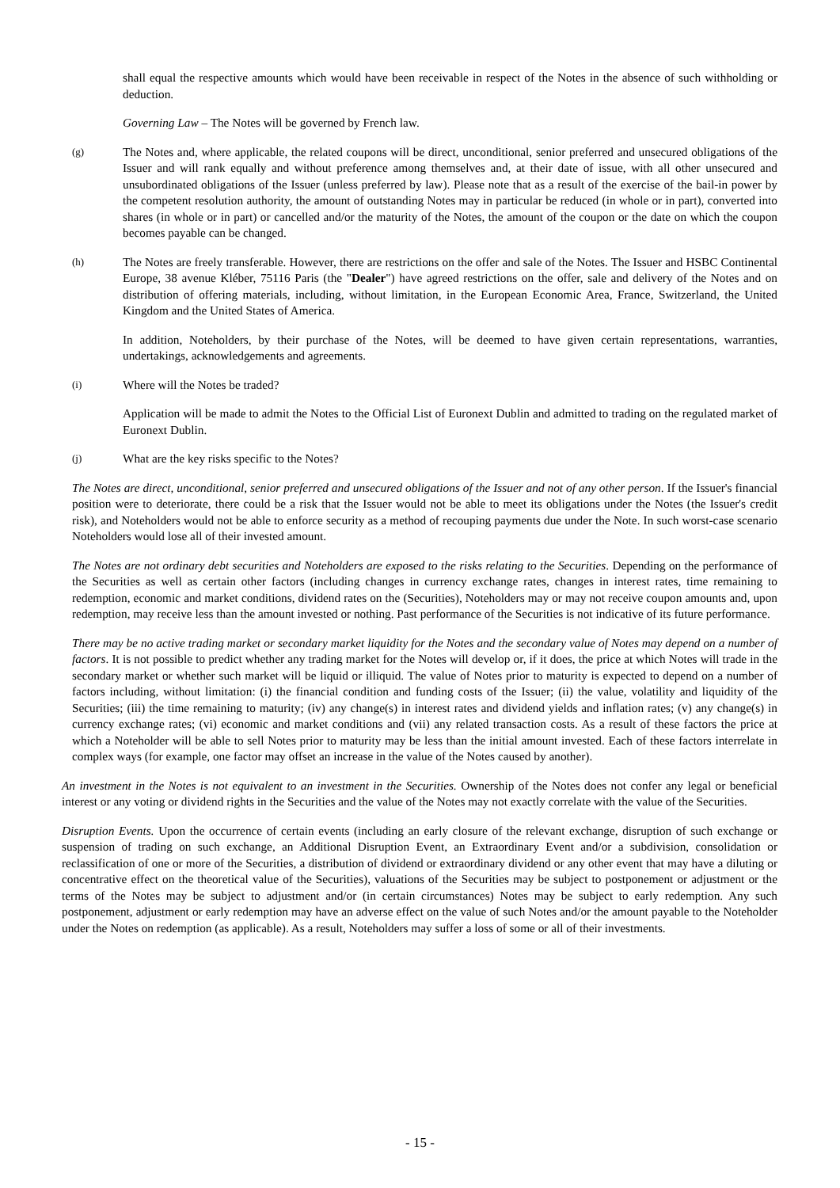shall equal the respective amounts which would have been receivable in respect of the Notes in the absence of such withholding or deduction.
Governing Law – The Notes will be governed by French law.
(g)
The Notes and, where applicable, the related coupons will be direct, unconditional, senior preferred and unsecured obligations of the Issuer and will rank equally and without preference among themselves and, at their date of issue, with all other unsecured and unsubordinated obligations of the Issuer (unless preferred by law). Please note that as a result of the exercise of the bail-in power by the competent resolution authority, the amount of outstanding Notes may in particular be reduced (in whole or in part), converted into shares (in whole or in part) or cancelled and/or the maturity of the Notes, the amount of the coupon or the date on which the coupon becomes payable can be changed.
(h)
The Notes are freely transferable. However, there are restrictions on the offer and sale of the Notes. The Issuer and HSBC Continental Europe, 38 avenue Kléber, 75116 Paris (the "Dealer") have agreed restrictions on the offer, sale and delivery of the Notes and on distribution of offering materials, including, without limitation, in the European Economic Area, France, Switzerland, the United Kingdom and the United States of America.
In addition, Noteholders, by their purchase of the Notes, will be deemed to have given certain representations, warranties, undertakings, acknowledgements and agreements.
(i)
Where will the Notes be traded?
Application will be made to admit the Notes to the Official List of Euronext Dublin and admitted to trading on the regulated market of Euronext Dublin.
(j)
What are the key risks specific to the Notes?
The Notes are direct, unconditional, senior preferred and unsecured obligations of the Issuer and not of any other person. If the Issuer's financial position were to deteriorate, there could be a risk that the Issuer would not be able to meet its obligations under the Notes (the Issuer's credit risk), and Noteholders would not be able to enforce security as a method of recouping payments due under the Note. In such worst-case scenario Noteholders would lose all of their invested amount.
The Notes are not ordinary debt securities and Noteholders are exposed to the risks relating to the Securities. Depending on the performance of the Securities as well as certain other factors (including changes in currency exchange rates, changes in interest rates, time remaining to redemption, economic and market conditions, dividend rates on the (Securities), Noteholders may or may not receive coupon amounts and, upon redemption, may receive less than the amount invested or nothing. Past performance of the Securities is not indicative of its future performance.
There may be no active trading market or secondary market liquidity for the Notes and the secondary value of Notes may depend on a number of factors. It is not possible to predict whether any trading market for the Notes will develop or, if it does, the price at which Notes will trade in the secondary market or whether such market will be liquid or illiquid. The value of Notes prior to maturity is expected to depend on a number of factors including, without limitation: (i) the financial condition and funding costs of the Issuer; (ii) the value, volatility and liquidity of the Securities; (iii) the time remaining to maturity; (iv) any change(s) in interest rates and dividend yields and inflation rates; (v) any change(s) in currency exchange rates; (vi) economic and market conditions and (vii) any related transaction costs. As a result of these factors the price at which a Noteholder will be able to sell Notes prior to maturity may be less than the initial amount invested. Each of these factors interrelate in complex ways (for example, one factor may offset an increase in the value of the Notes caused by another).
An investment in the Notes is not equivalent to an investment in the Securities. Ownership of the Notes does not confer any legal or beneficial interest or any voting or dividend rights in the Securities and the value of the Notes may not exactly correlate with the value of the Securities.
Disruption Events. Upon the occurrence of certain events (including an early closure of the relevant exchange, disruption of such exchange or suspension of trading on such exchange, an Additional Disruption Event, an Extraordinary Event and/or a subdivision, consolidation or reclassification of one or more of the Securities, a distribution of dividend or extraordinary dividend or any other event that may have a diluting or concentrative effect on the theoretical value of the Securities), valuations of the Securities may be subject to postponement or adjustment or the terms of the Notes may be subject to adjustment and/or (in certain circumstances) Notes may be subject to early redemption. Any such postponement, adjustment or early redemption may have an adverse effect on the value of such Notes and/or the amount payable to the Noteholder under the Notes on redemption (as applicable). As a result, Noteholders may suffer a loss of some or all of their investments.
- 15 -